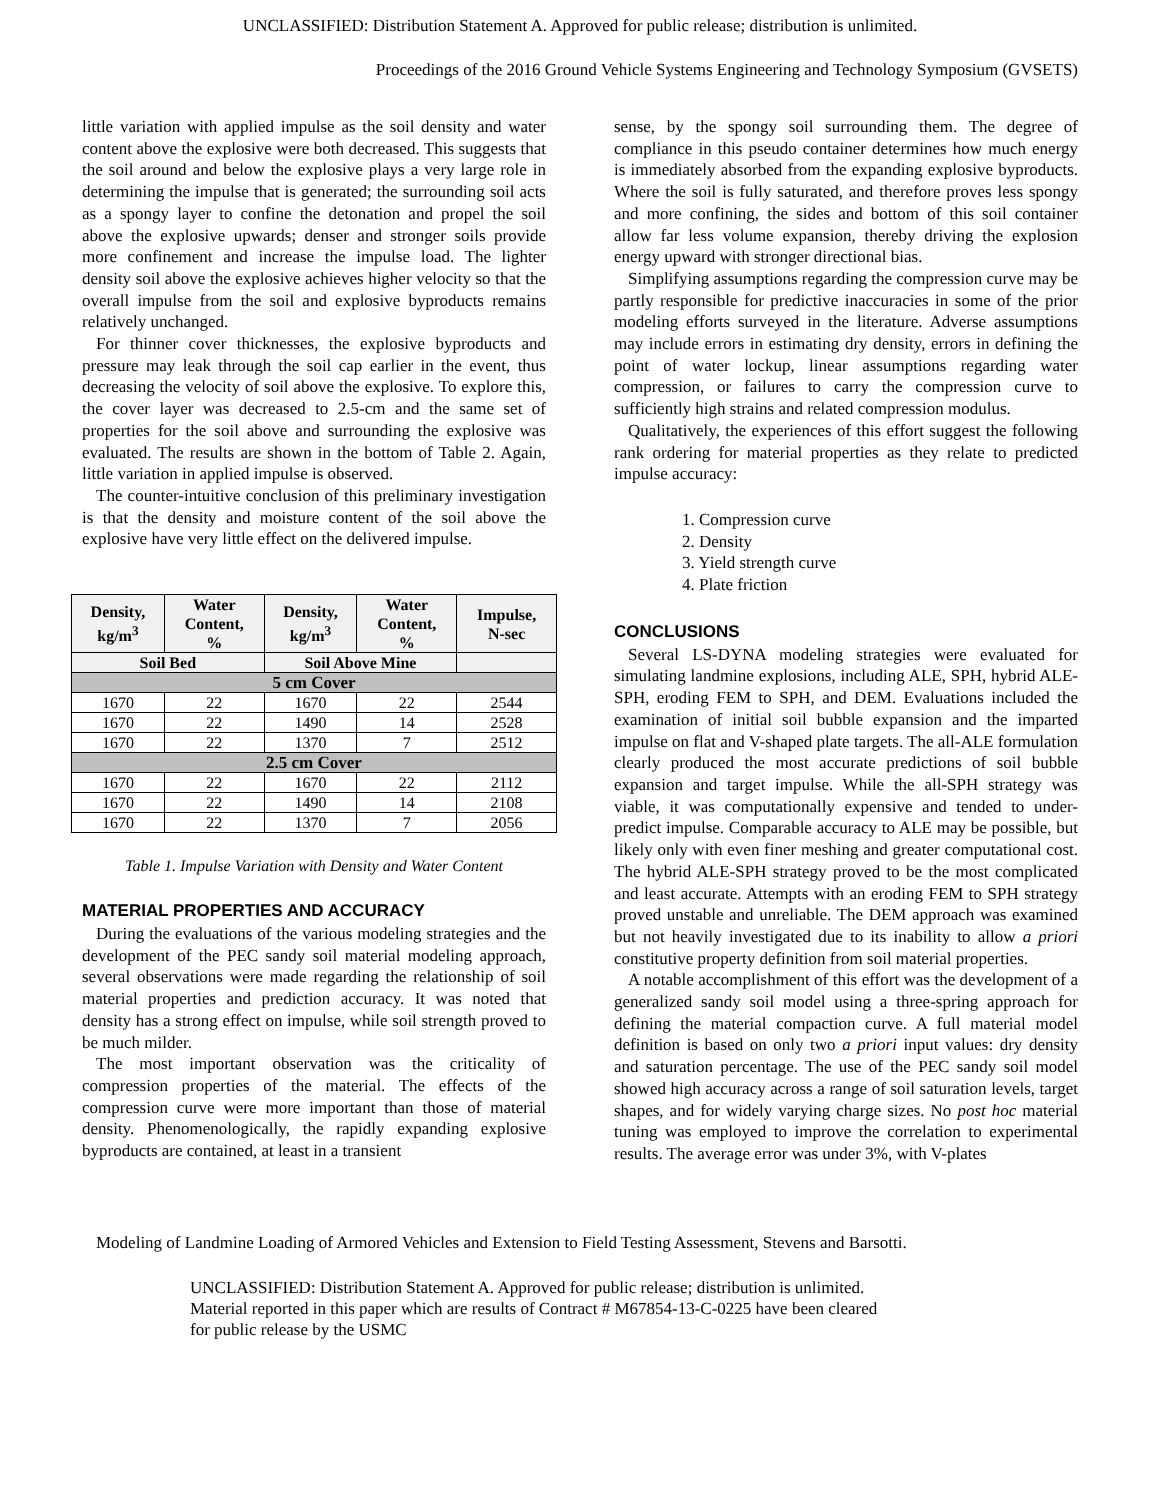UNCLASSIFIED: Distribution Statement A. Approved for public release; distribution is unlimited.
Proceedings of the 2016 Ground Vehicle Systems Engineering and Technology Symposium (GVSETS)
little variation with applied impulse as the soil density and water content above the explosive were both decreased. This suggests that the soil around and below the explosive plays a very large role in determining the impulse that is generated; the surrounding soil acts as a spongy layer to confine the detonation and propel the soil above the explosive upwards; denser and stronger soils provide more confinement and increase the impulse load. The lighter density soil above the explosive achieves higher velocity so that the overall impulse from the soil and explosive byproducts remains relatively unchanged.
For thinner cover thicknesses, the explosive byproducts and pressure may leak through the soil cap earlier in the event, thus decreasing the velocity of soil above the explosive. To explore this, the cover layer was decreased to 2.5-cm and the same set of properties for the soil above and surrounding the explosive was evaluated. The results are shown in the bottom of Table 2. Again, little variation in applied impulse is observed.
The counter-intuitive conclusion of this preliminary investigation is that the density and moisture content of the soil above the explosive have very little effect on the delivered impulse.
| Density, kg/m<sup>3</sup> | Water Content, % | Density, kg/m<sup>3</sup> | Water Content, % | Impulse, N-sec |
| --- | --- | --- | --- | --- |
| Soil Bed | | Soil Above Mine | | |
| 5 cm Cover | | | | |
| 1670 | 22 | 1670 | 22 | 2544 |
| 1670 | 22 | 1490 | 14 | 2528 |
| 1670 | 22 | 1370 | 7 | 2512 |
| 2.5 cm Cover | | | | |
| 1670 | 22 | 1670 | 22 | 2112 |
| 1670 | 22 | 1490 | 14 | 2108 |
| 1670 | 22 | 1370 | 7 | 2056 |
Table 1. Impulse Variation with Density and Water Content
MATERIAL PROPERTIES AND ACCURACY
During the evaluations of the various modeling strategies and the development of the PEC sandy soil material modeling approach, several observations were made regarding the relationship of soil material properties and prediction accuracy. It was noted that density has a strong effect on impulse, while soil strength proved to be much milder.
The most important observation was the criticality of compression properties of the material. The effects of the compression curve were more important than those of material density. Phenomenologically, the rapidly expanding explosive byproducts are contained, at least in a transient
sense, by the spongy soil surrounding them. The degree of compliance in this pseudo container determines how much energy is immediately absorbed from the expanding explosive byproducts. Where the soil is fully saturated, and therefore proves less spongy and more confining, the sides and bottom of this soil container allow far less volume expansion, thereby driving the explosion energy upward with stronger directional bias.
Simplifying assumptions regarding the compression curve may be partly responsible for predictive inaccuracies in some of the prior modeling efforts surveyed in the literature. Adverse assumptions may include errors in estimating dry density, errors in defining the point of water lockup, linear assumptions regarding water compression, or failures to carry the compression curve to sufficiently high strains and related compression modulus.
Qualitatively, the experiences of this effort suggest the following rank ordering for material properties as they relate to predicted impulse accuracy:
1. Compression curve
2. Density
3. Yield strength curve
4. Plate friction
CONCLUSIONS
Several LS-DYNA modeling strategies were evaluated for simulating landmine explosions, including ALE, SPH, hybrid ALE-SPH, eroding FEM to SPH, and DEM. Evaluations included the examination of initial soil bubble expansion and the imparted impulse on flat and V-shaped plate targets. The all-ALE formulation clearly produced the most accurate predictions of soil bubble expansion and target impulse. While the all-SPH strategy was viable, it was computationally expensive and tended to under-predict impulse. Comparable accuracy to ALE may be possible, but likely only with even finer meshing and greater computational cost. The hybrid ALE-SPH strategy proved to be the most complicated and least accurate. Attempts with an eroding FEM to SPH strategy proved unstable and unreliable. The DEM approach was examined but not heavily investigated due to its inability to allow a priori constitutive property definition from soil material properties.
A notable accomplishment of this effort was the development of a generalized sandy soil model using a three-spring approach for defining the material compaction curve. A full material model definition is based on only two a priori input values: dry density and saturation percentage. The use of the PEC sandy soil model showed high accuracy across a range of soil saturation levels, target shapes, and for widely varying charge sizes. No post hoc material tuning was employed to improve the correlation to experimental results. The average error was under 3%, with V-plates
Modeling of Landmine Loading of Armored Vehicles and Extension to Field Testing Assessment, Stevens and Barsotti.
UNCLASSIFIED: Distribution Statement A. Approved for public release; distribution is unlimited.
Material reported in this paper which are results of Contract # M67854-13-C-0225 have been cleared
for public release by the USMC